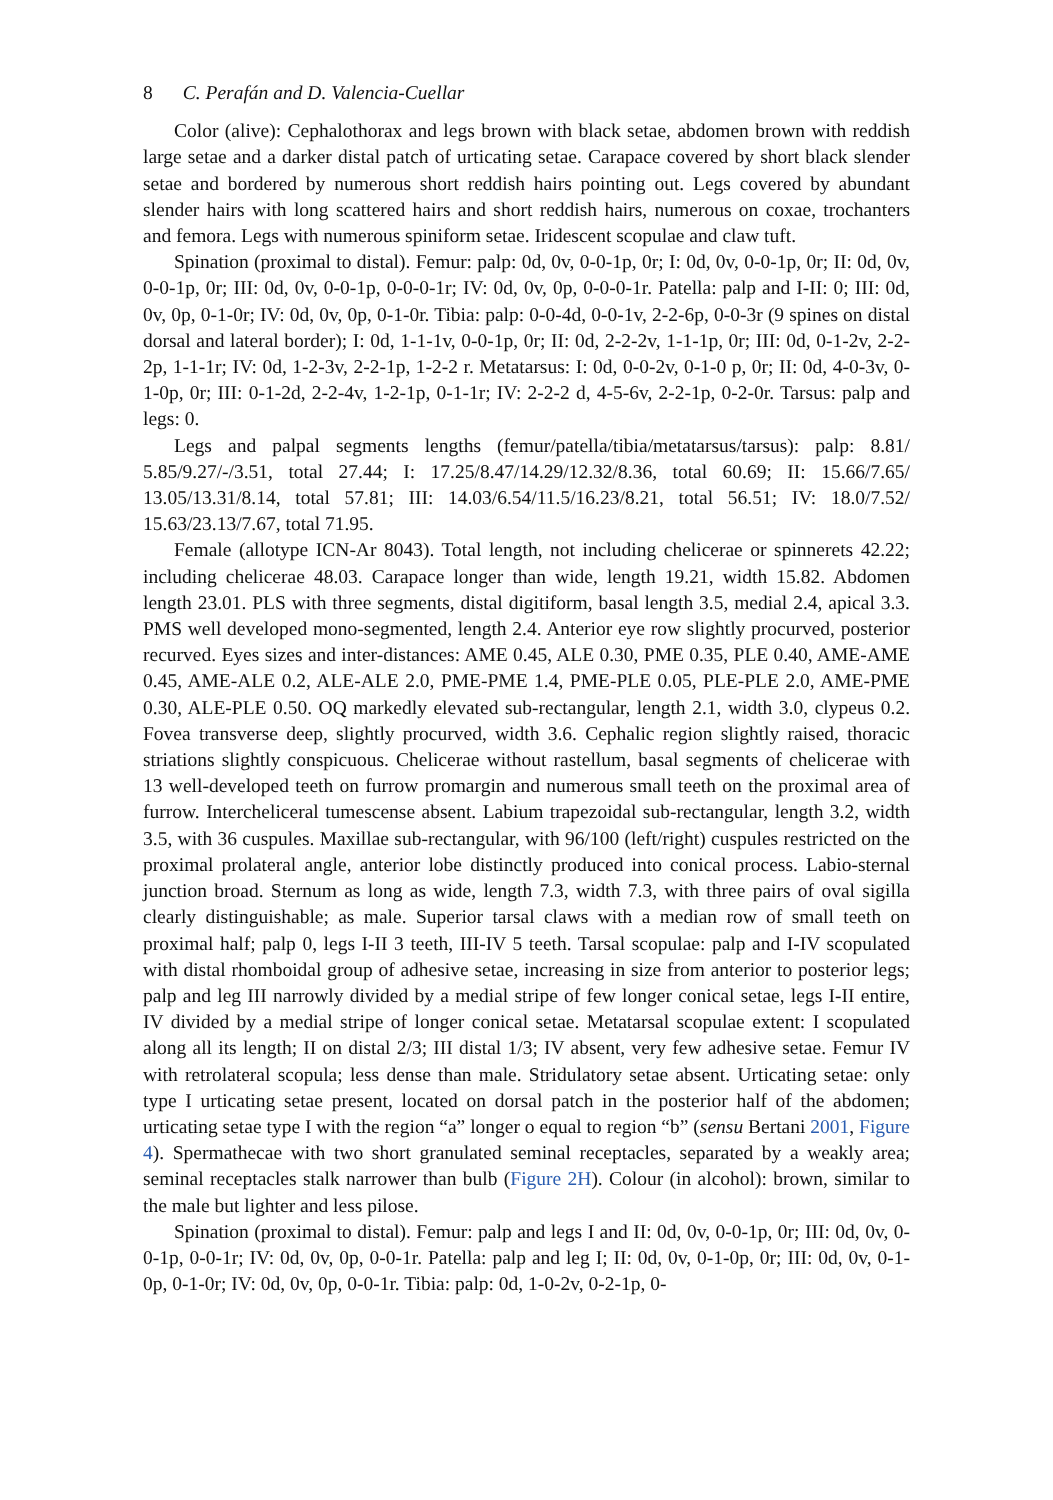8 C. Perafán and D. Valencia-Cuellar
Color (alive): Cephalothorax and legs brown with black setae, abdomen brown with reddish large setae and a darker distal patch of urticating setae. Carapace covered by short black slender setae and bordered by numerous short reddish hairs pointing out. Legs covered by abundant slender hairs with long scattered hairs and short reddish hairs, numerous on coxae, trochanters and femora. Legs with numerous spiniform setae. Iridescent scopulae and claw tuft.
Spination (proximal to distal). Femur: palp: 0d, 0v, 0-0-1p, 0r; I: 0d, 0v, 0-0-1p, 0r; II: 0d, 0v, 0-0-1p, 0r; III: 0d, 0v, 0-0-1p, 0-0-0-1r; IV: 0d, 0v, 0p, 0-0-0-1r. Patella: palp and I-II: 0; III: 0d, 0v, 0p, 0-1-0r; IV: 0d, 0v, 0p, 0-1-0r. Tibia: palp: 0-0-4d, 0-0-1v, 2-2-6p, 0-0-3r (9 spines on distal dorsal and lateral border); I: 0d, 1-1-1v, 0-0-1p, 0r; II: 0d, 2-2-2v, 1-1-1p, 0r; III: 0d, 0-1-2v, 2-2-2p, 1-1-1r; IV: 0d, 1-2-3v, 2-2-1p, 1-2-2 r. Metatarsus: I: 0d, 0-0-2v, 0-1-0 p, 0r; II: 0d, 4-0-3v, 0-1-0p, 0r; III: 0-1-2d, 2-2-4v, 1-2-1p, 0-1-1r; IV: 2-2-2 d, 4-5-6v, 2-2-1p, 0-2-0r. Tarsus: palp and legs: 0.
Legs and palpal segments lengths (femur/patella/tibia/metatarsus/tarsus): palp: 8.81/ 5.85/9.27/-/3.51, total 27.44; I: 17.25/8.47/14.29/12.32/8.36, total 60.69; II: 15.66/7.65/ 13.05/13.31/8.14, total 57.81; III: 14.03/6.54/11.5/16.23/8.21, total 56.51; IV: 18.0/7.52/ 15.63/23.13/7.67, total 71.95.
Female (allotype ICN-Ar 8043). Total length, not including chelicerae or spinnerets 42.22; including chelicerae 48.03. Carapace longer than wide, length 19.21, width 15.82. Abdomen length 23.01. PLS with three segments, distal digitiform, basal length 3.5, medial 2.4, apical 3.3. PMS well developed mono-segmented, length 2.4. Anterior eye row slightly procurved, posterior recurved. Eyes sizes and inter-distances: AME 0.45, ALE 0.30, PME 0.35, PLE 0.40, AME-AME 0.45, AME-ALE 0.2, ALE-ALE 2.0, PME-PME 1.4, PME-PLE 0.05, PLE-PLE 2.0, AME-PME 0.30, ALE-PLE 0.50. OQ markedly elevated sub-rectangular, length 2.1, width 3.0, clypeus 0.2. Fovea transverse deep, slightly procurved, width 3.6. Cephalic region slightly raised, thoracic striations slightly conspicuous. Chelicerae without rastellum, basal segments of chelicerae with 13 well-developed teeth on furrow promargin and numerous small teeth on the proximal area of furrow. Intercheliceral tumescense absent. Labium trapezoidal sub-rectangular, length 3.2, width 3.5, with 36 cuspules. Maxillae sub-rectangular, with 96/100 (left/right) cuspules restricted on the proximal prolateral angle, anterior lobe distinctly produced into conical process. Labio-sternal junction broad. Sternum as long as wide, length 7.3, width 7.3, with three pairs of oval sigilla clearly distinguishable; as male. Superior tarsal claws with a median row of small teeth on proximal half; palp 0, legs I-II 3 teeth, III-IV 5 teeth. Tarsal scopulae: palp and I-IV scopulated with distal rhomboidal group of adhesive setae, increasing in size from anterior to posterior legs; palp and leg III narrowly divided by a medial stripe of few longer conical setae, legs I-II entire, IV divided by a medial stripe of longer conical setae. Metatarsal scopulae extent: I scopulated along all its length; II on distal 2/3; III distal 1/3; IV absent, very few adhesive setae. Femur IV with retrolateral scopula; less dense than male. Stridulatory setae absent. Urticating setae: only type I urticating setae present, located on dorsal patch in the posterior half of the abdomen; urticating setae type I with the region “a” longer o equal to region “b” (sensu Bertani 2001, Figure 4). Spermathecae with two short granulated seminal receptacles, separated by a weakly area; seminal receptacles stalk narrower than bulb (Figure 2H). Colour (in alcohol): brown, similar to the male but lighter and less pilose.
Spination (proximal to distal). Femur: palp and legs I and II: 0d, 0v, 0-0-1p, 0r; III: 0d, 0v, 0-0-1p, 0-0-1r; IV: 0d, 0v, 0p, 0-0-1r. Patella: palp and leg I; II: 0d, 0v, 0-1-0p, 0r; III: 0d, 0v, 0-1-0p, 0-1-0r; IV: 0d, 0v, 0p, 0-0-1r. Tibia: palp: 0d, 1-0-2v, 0-2-1p, 0-